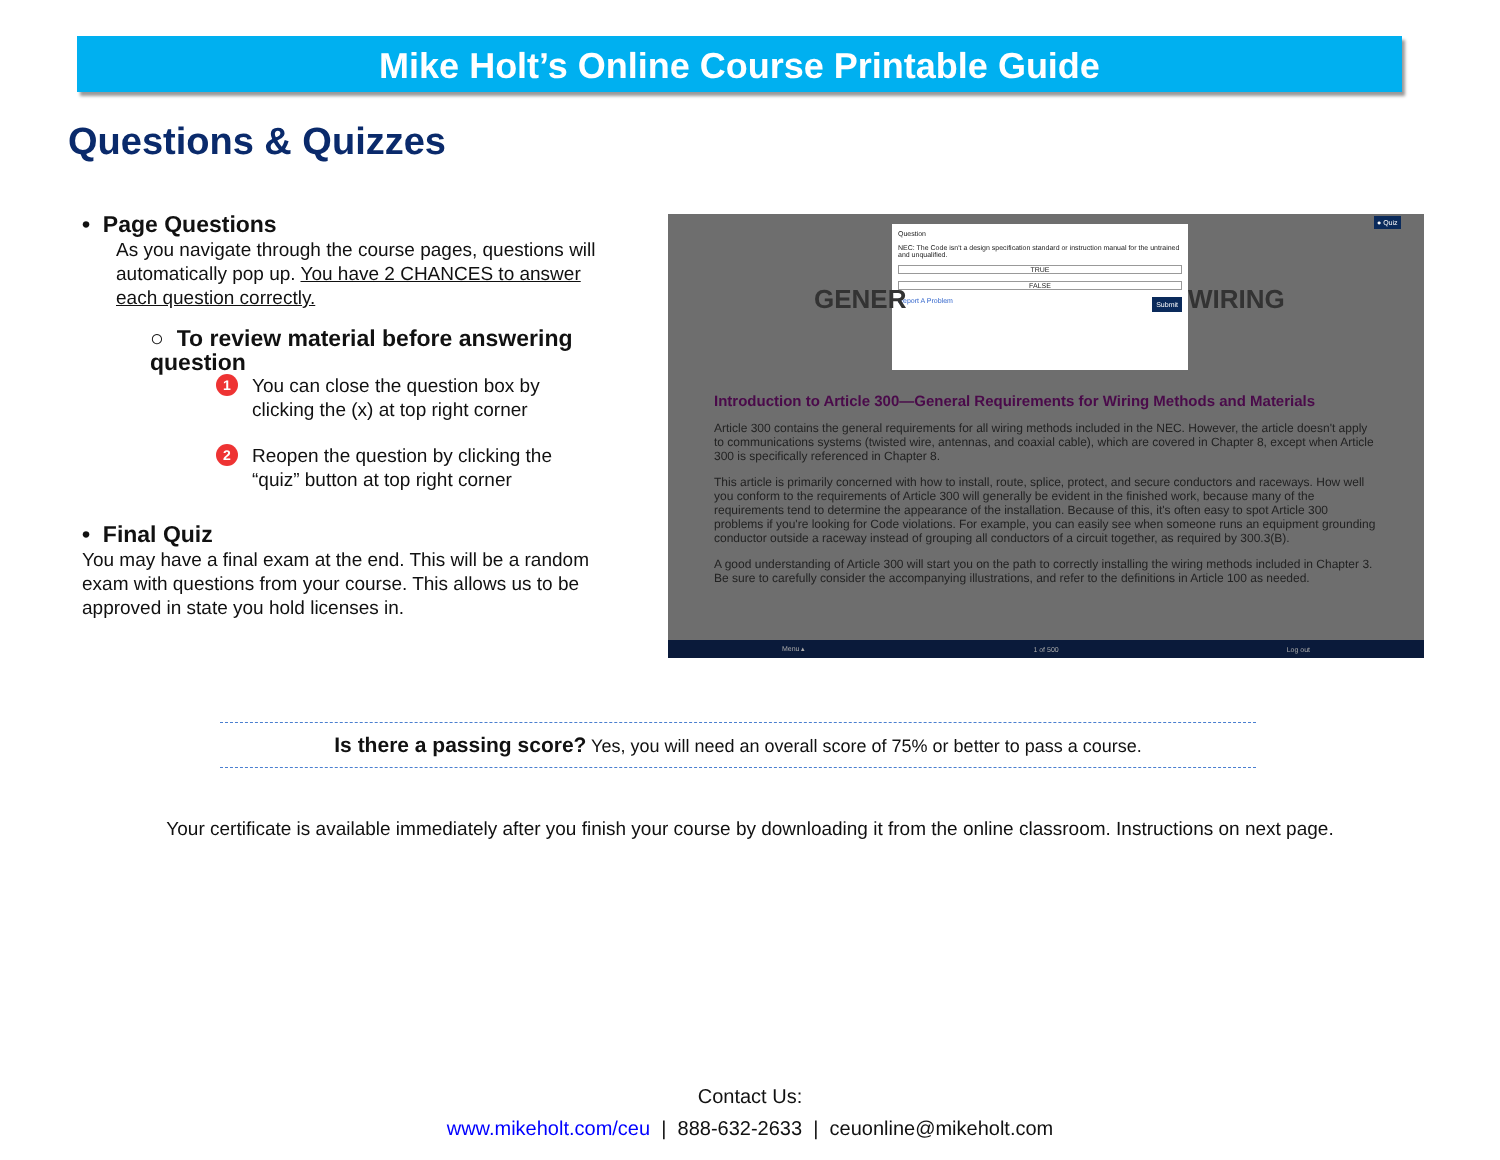Mike Holt’s Online Course Printable Guide
Questions & Quizzes
• Page Questions
As you navigate through the course pages, questions will automatically pop up. You have 2 CHANCES to answer each question correctly.
○ To review material before answering question
1 You can close the question box by clicking the (x) at top right corner
2 Reopen the question by clicking the “quiz” button at top right corner
• Final Quiz
You may have a final exam at the end. This will be a random exam with questions from your course. This allows us to be approved in state you hold licenses in.
Question
NEC: The Code isn't a design specification standard or instruction manual for the untrained and unqualified.
TRUE
FALSE
Report A Problem Submit
GENER WIRING
Introduction to Article 300—General Requirements for Wiring Methods and Materials
Article 300 contains the general requirements for all wiring methods included in the NEC. However, the article doesn't apply to communications systems (twisted wire, antennas, and coaxial cable), which are covered in Chapter 8, except when Article 300 is specifically referenced in Chapter 8.
This article is primarily concerned with how to install, route, splice, protect, and secure conductors and raceways. How well you conform to the requirements of Article 300 will generally be evident in the finished work, because many of the requirements tend to determine the appearance of the installation. Because of this, it's often easy to spot Article 300 problems if you're looking for Code violations. For example, you can easily see when someone runs an equipment grounding conductor outside a raceway instead of grouping all conductors of a circuit together, as required by 300.3(B).
A good understanding of Article 300 will start you on the path to correctly installing the wiring methods included in Chapter 3. Be sure to carefully consider the accompanying illustrations, and refer to the definitions in Article 100 as needed.
● Quiz
Menu ▴ 1 of 500 Log out
Is there a passing score? Yes, you will need an overall score of 75% or better to pass a course.
Your certificate is available immediately after you finish your course by downloading it from the online classroom. Instructions on next page.
Contact Us:
www.mikeholt.com/ceu | 888-632-2633 | ceuonline@mikeholt.com